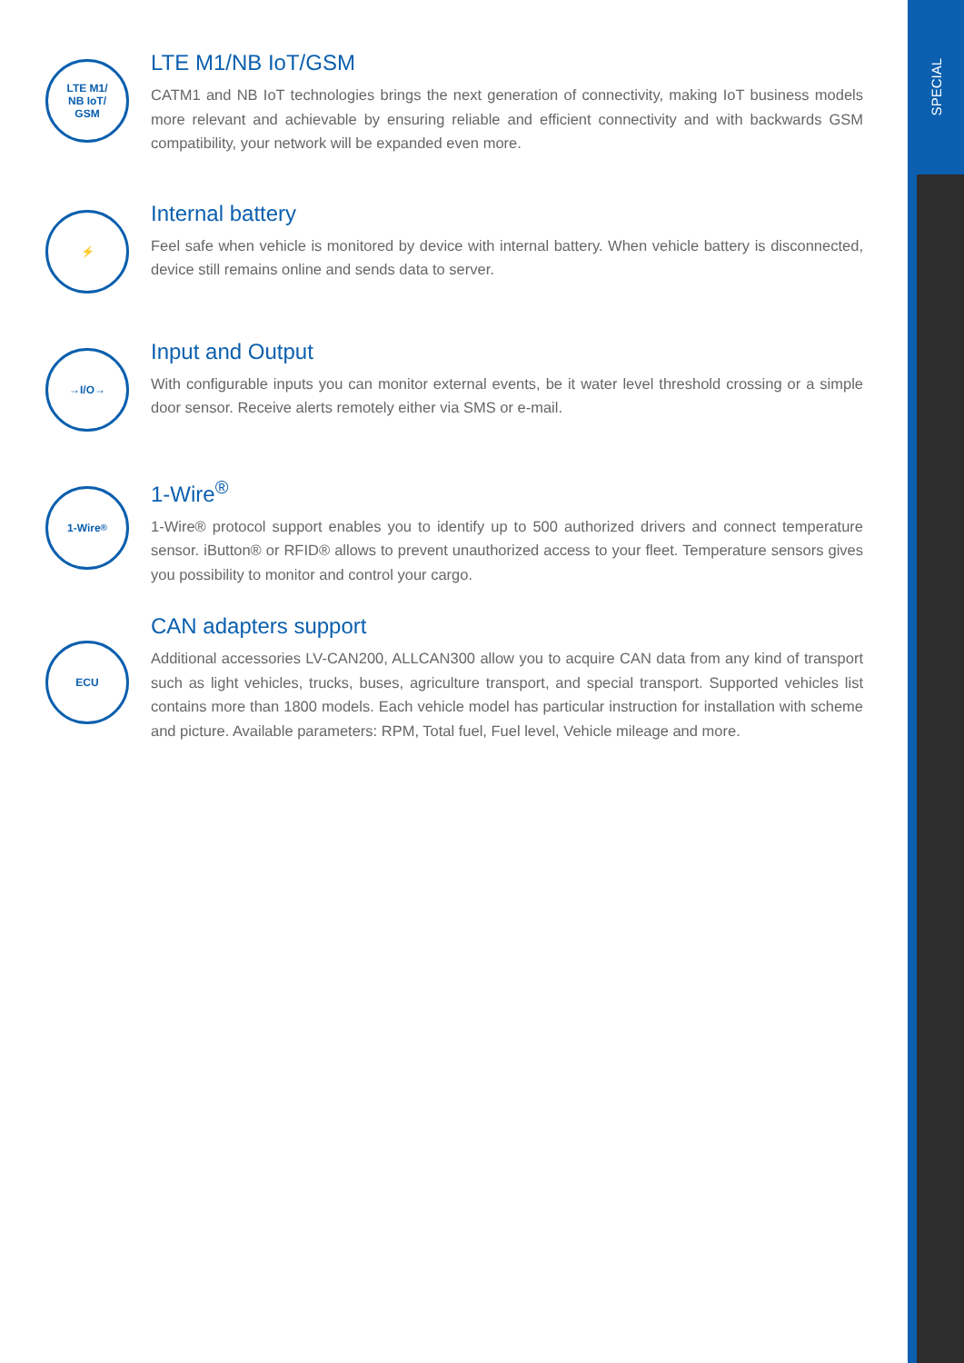SPECIAL
LTE M1/
NB IoT/
GSM
LTE M1/NB IoT/GSM
CATM1 and NB IoT technologies brings the next generation of connectivity, making IoT business models more relevant and achievable by ensuring reliable and efficient connectivity and with backwards GSM compatibility, your network will be expanded even more.
⚡
Internal battery
Feel safe when vehicle is monitored by device with internal battery. When vehicle battery is disconnected, device still remains online and sends data to server.
→I/O→
Input and Output
With configurable inputs you can monitor external events, be it water level threshold crossing or a simple door sensor. Receive alerts remotely either via SMS or e-mail.
1-Wire<sup>®</sup>
1-Wire<sup>®</sup>
1-Wire® protocol support enables you to identify up to 500 authorized drivers and connect temperature sensor. iButton® or RFID® allows to prevent unauthorized access to your fleet. Temperature sensors gives you possibility to monitor and control your cargo.
ECU
CAN adapters support
Additional accessories LV-CAN200, ALLCAN300 allow you to acquire CAN data from any kind of transport such as light vehicles, trucks, buses, agriculture transport, and special transport. Supported vehicles list contains more than 1800 models. Each vehicle model has particular instruction for installation with scheme and picture. Available parameters: RPM, Total fuel, Fuel level, Vehicle mileage and more.